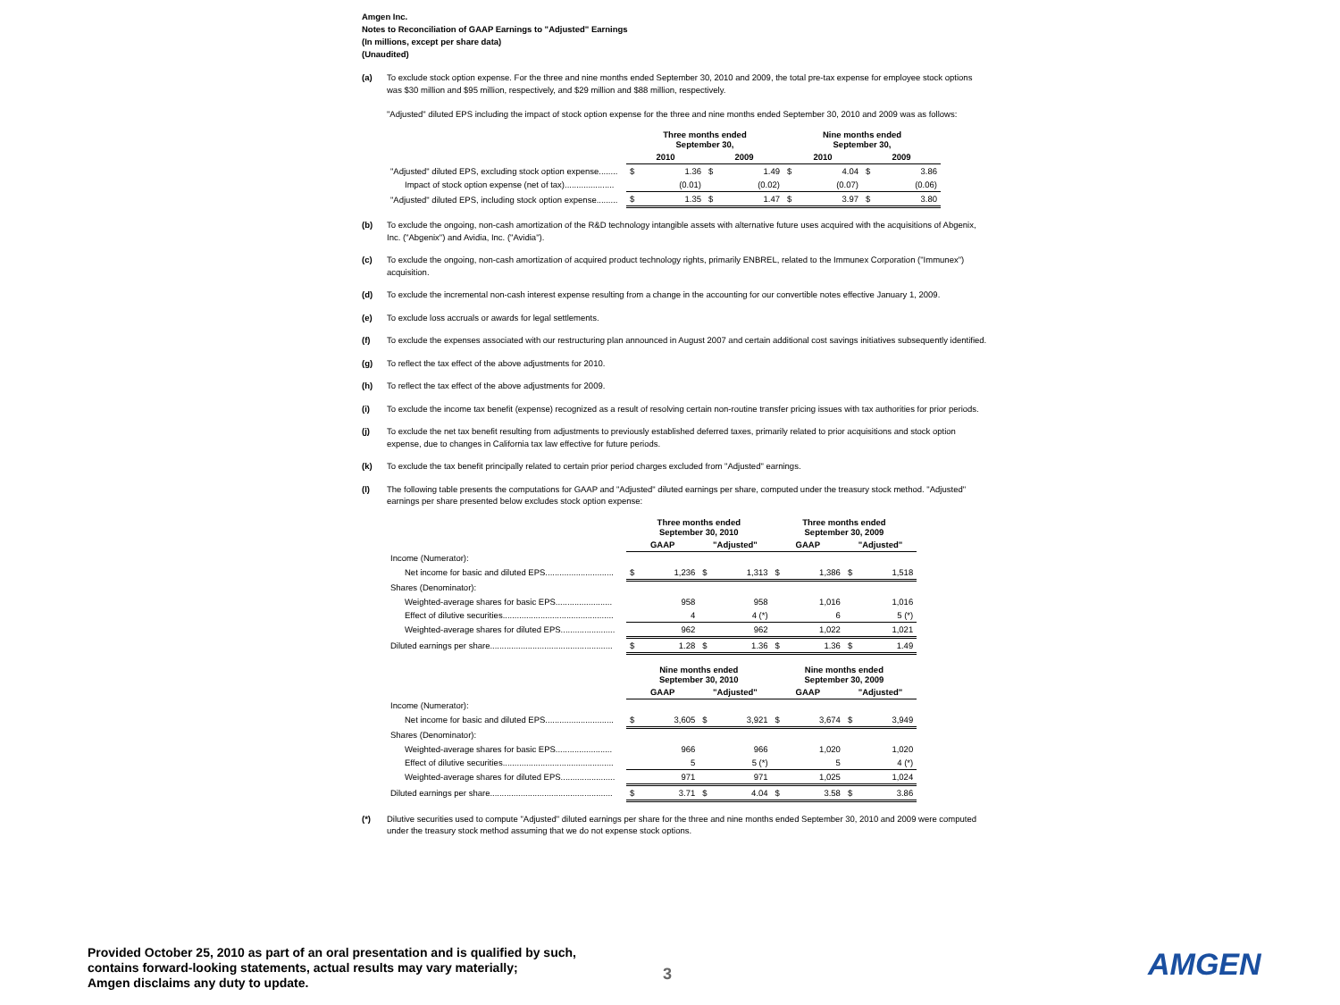Amgen Inc.
Notes to Reconciliation of GAAP Earnings to "Adjusted" Earnings
(In millions, except per share data)
(Unaudited)
(a) To exclude stock option expense. For the three and nine months ended September 30, 2010 and 2009, the total pre-tax expense for employee stock options was $30 million and $95 million, respectively, and $29 million and $88 million, respectively.
"Adjusted" diluted EPS including the impact of stock option expense for the three and nine months ended September 30, 2010 and 2009 was as follows:
| | Three months ended September 30, | | | | Nine months ended September 30, | | | |
| --- | --- | --- | --- | --- | --- | --- | --- | --- |
| | 2010 | | 2009 | | 2010 | | 2009 | |
| "Adjusted" diluted EPS, excluding stock option expense........ | $ | 1.36 | $ | 1.49 | $ | 4.04 | $ | 3.86 |
| Impact of stock option expense (net of tax)..................... | | (0.01) | | (0.02) | | (0.07) | | (0.06) |
| "Adjusted" diluted EPS, including stock option expense......... | $ | 1.35 | $ | 1.47 | $ | 3.97 | $ | 3.80 |
(b) To exclude the ongoing, non-cash amortization of the R&D technology intangible assets with alternative future uses acquired with the acquisitions of Abgenix, Inc. ("Abgenix") and Avidia, Inc. ("Avidia").
(c) To exclude the ongoing, non-cash amortization of acquired product technology rights, primarily ENBREL, related to the Immunex Corporation ("Immunex") acquisition.
(d) To exclude the incremental non-cash interest expense resulting from a change in the accounting for our convertible notes effective January 1, 2009.
(e) To exclude loss accruals or awards for legal settlements.
(f) To exclude the expenses associated with our restructuring plan announced in August 2007 and certain additional cost savings initiatives subsequently identified.
(g) To reflect the tax effect of the above adjustments for 2010.
(h) To reflect the tax effect of the above adjustments for 2009.
(i) To exclude the income tax benefit (expense) recognized as a result of resolving certain non-routine transfer pricing issues with tax authorities for prior periods.
(j) To exclude the net tax benefit resulting from adjustments to previously established deferred taxes, primarily related to prior acquisitions and stock option expense, due to changes in California tax law effective for future periods.
(k) To exclude the tax benefit principally related to certain prior period charges excluded from "Adjusted" earnings.
(l) The following table presents the computations for GAAP and "Adjusted" diluted earnings per share, computed under the treasury stock method. "Adjusted" earnings per share presented below excludes stock option expense:
| | Three months ended September 30, 2010 | | | | Three months ended September 30, 2009 | | | |
| --- | --- | --- | --- | --- | --- | --- | --- | --- |
| | GAAP | | "Adjusted" | | GAAP | | "Adjusted" | |
| Income (Numerator): | | | | | | | | |
| Net income for basic and diluted EPS............................. | $ | 1,236 | $ | 1,313 | $ | 1,386 | $ | 1,518 |
| Shares (Denominator): | | | | | | | | |
| Weighted-average shares for basic EPS........................ | | 958 | | 958 | | 1,016 | | 1,016 |
| Effect of dilutive securities............................................... | | 4 | | 4 (*) | | 6 | | 5 (*) |
| Weighted-average shares for diluted EPS....................... | | 962 | | 962 | | 1,022 | | 1,021 |
| Diluted earnings per share.................................................... | $ | 1.28 | $ | 1.36 | $ | 1.36 | $ | 1.49 |
| | Nine months ended September 30, 2010 | | | | Nine months ended September 30, 2009 | | | |
| --- | --- | --- | --- | --- | --- | --- | --- | --- |
| | GAAP | | "Adjusted" | | GAAP | | "Adjusted" | |
| Income (Numerator): | | | | | | | | |
| Net income for basic and diluted EPS............................. | $ | 3,605 | $ | 3,921 | $ | 3,674 | $ | 3,949 |
| Shares (Denominator): | | | | | | | | |
| Weighted-average shares for basic EPS........................ | | 966 | | 966 | | 1,020 | | 1,020 |
| Effect of dilutive securities............................................... | | 5 | | 5 (*) | | 5 | | 4 (*) |
| Weighted-average shares for diluted EPS....................... | | 971 | | 971 | | 1,025 | | 1,024 |
| Diluted earnings per share.................................................... | $ | 3.71 | $ | 4.04 | $ | 3.58 | $ | 3.86 |
(*) Dilutive securities used to compute "Adjusted" diluted earnings per share for the three and nine months ended September 30, 2010 and 2009 were computed under the treasury stock method assuming that we do not expense stock options.
Provided October 25, 2010 as part of an oral presentation and is qualified by such,
contains forward-looking statements, actual results may vary materially;
Amgen disclaims any duty to update.
3 AMGEN